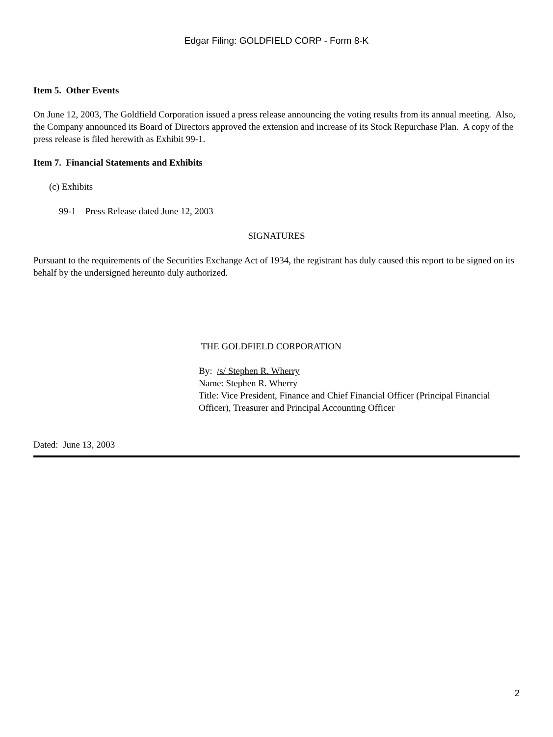Edgar Filing: GOLDFIELD CORP - Form 8-K
Item 5. Other Events
On June 12, 2003, The Goldfield Corporation issued a press release announcing the voting results from its annual meeting. Also, the Company announced its Board of Directors approved the extension and increase of its Stock Repurchase Plan. A copy of the press release is filed herewith as Exhibit 99-1.
Item 7. Financial Statements and Exhibits
(c) Exhibits
99-1 Press Release dated June 12, 2003
SIGNATURES
Pursuant to the requirements of the Securities Exchange Act of 1934, the registrant has duly caused this report to be signed on its behalf by the undersigned hereunto duly authorized.
THE GOLDFIELD CORPORATION
By: /s/ Stephen R. Wherry
Name: Stephen R. Wherry
Title: Vice President, Finance and Chief Financial Officer (Principal Financial Officer), Treasurer and Principal Accounting Officer
Dated: June 13, 2003
2